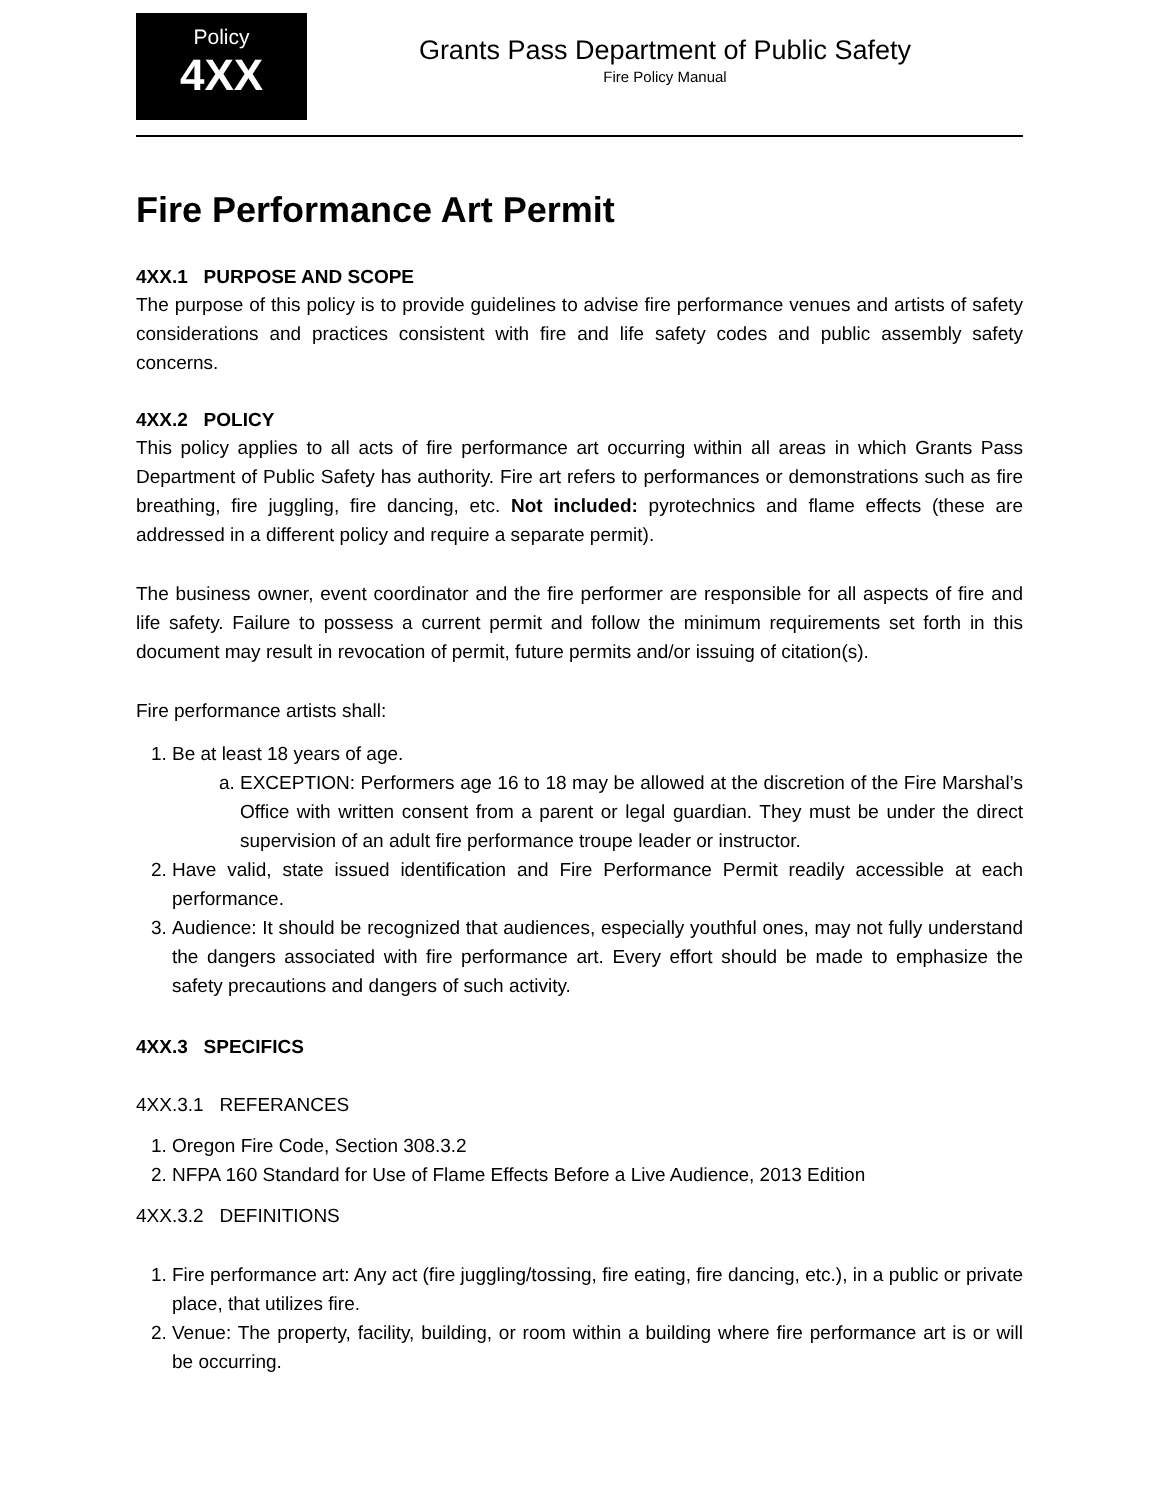Policy
4XX
Grants Pass Department of Public Safety
Fire Policy Manual
Fire Performance Art Permit
4XX.1 PURPOSE AND SCOPE
The purpose of this policy is to provide guidelines to advise fire performance venues and artists of safety considerations and practices consistent with fire and life safety codes and public assembly safety concerns.
4XX.2 POLICY
This policy applies to all acts of fire performance art occurring within all areas in which Grants Pass Department of Public Safety has authority. Fire art refers to performances or demonstrations such as fire breathing, fire juggling, fire dancing, etc. Not included: pyrotechnics and flame effects (these are addressed in a different policy and require a separate permit).
The business owner, event coordinator and the fire performer are responsible for all aspects of fire and life safety. Failure to possess a current permit and follow the minimum requirements set forth in this document may result in revocation of permit, future permits and/or issuing of citation(s).
Fire performance artists shall:
1. Be at least 18 years of age.
a. EXCEPTION: Performers age 16 to 18 may be allowed at the discretion of the Fire Marshal’s Office with written consent from a parent or legal guardian. They must be under the direct supervision of an adult fire performance troupe leader or instructor.
2. Have valid, state issued identification and Fire Performance Permit readily accessible at each performance.
3. Audience: It should be recognized that audiences, especially youthful ones, may not fully understand the dangers associated with fire performance art. Every effort should be made to emphasize the safety precautions and dangers of such activity.
4XX.3 SPECIFICS
4XX.3.1 REFERANCES
1. Oregon Fire Code, Section 308.3.2
2. NFPA 160 Standard for Use of Flame Effects Before a Live Audience, 2013 Edition
4XX.3.2 DEFINITIONS
1. Fire performance art: Any act (fire juggling/tossing, fire eating, fire dancing, etc.), in a public or private place, that utilizes fire.
2. Venue: The property, facility, building, or room within a building where fire performance art is or will be occurring.